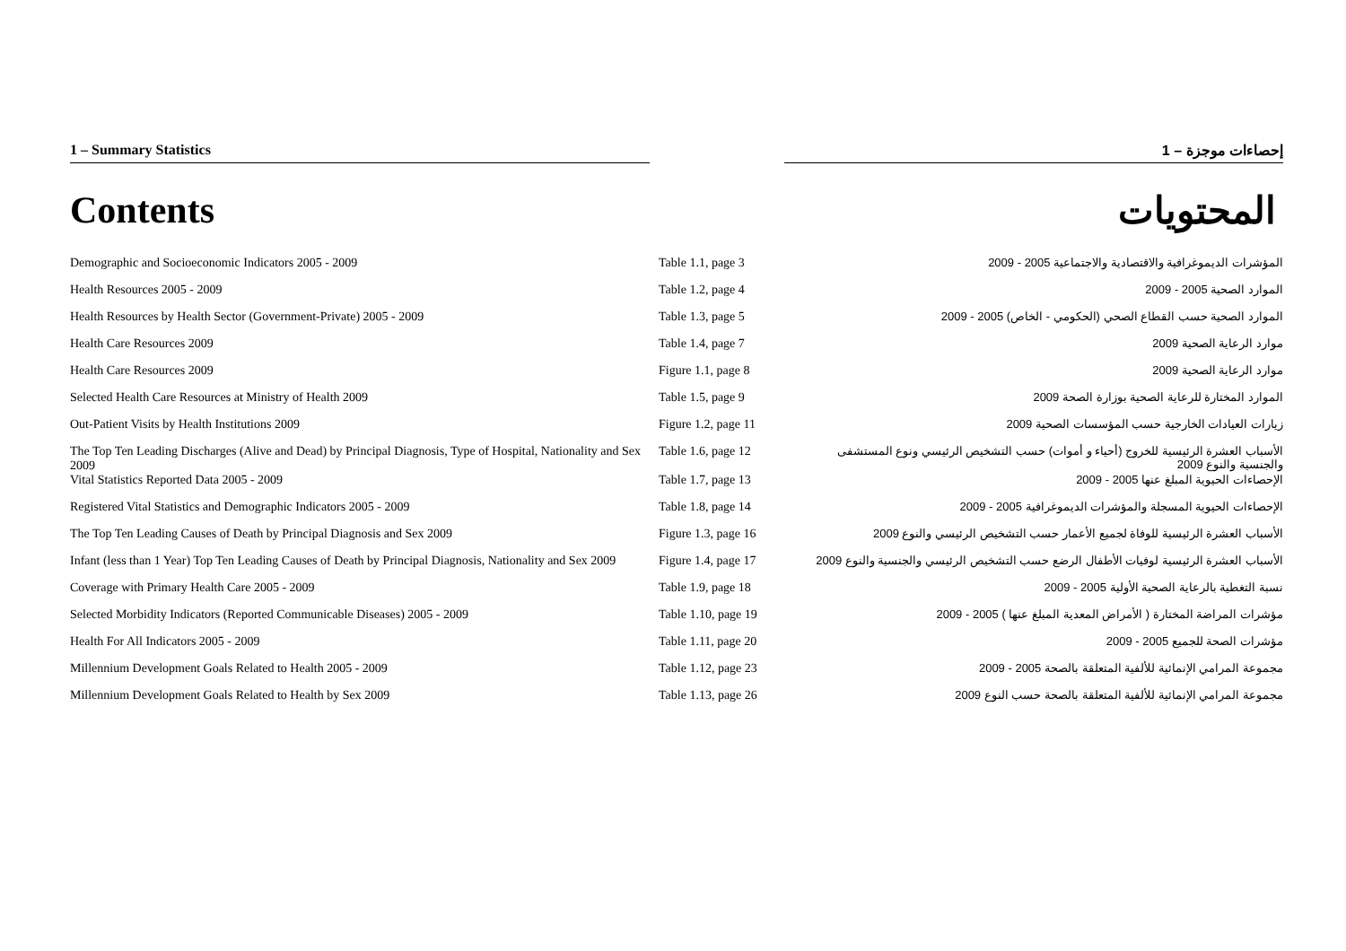1 – Summary Statistics 1 – إحصاءات موجزة
Contents المحتويات
| Demographic and Socioeconomic Indicators 2005 - 2009 | Table 1.1, page 3 | المؤشرات الديموغرافية والاقتصادية والاجتماعية 2005 - 2009 |
| Health Resources 2005 - 2009 | Table 1.2, page 4 | الموارد الصحية 2005 - 2009 |
| Health Resources by Health Sector (Government-Private) 2005 - 2009 | Table 1.3, page 5 | الموارد الصحية حسب القطاع الصحي (الحكومي - الخاص) 2005 - 2009 |
| Health Care Resources 2009 | Table 1.4, page 7 | موارد الرعاية الصحية 2009 |
| Health Care Resources 2009 | Figure 1.1, page 8 | موارد الرعاية الصحية 2009 |
| Selected Health Care Resources at Ministry of Health 2009 | Table 1.5, page 9 | الموارد المختارة للرعاية الصحية بوزارة الصحة 2009 |
| Out-Patient Visits by Health Institutions 2009 | Figure 1.2, page 11 | زيارات العيادات الخارجية حسب المؤسسات الصحية 2009 |
| The Top Ten Leading Discharges (Alive and Dead) by Principal Diagnosis, Type of Hospital, Nationality and Sex 2009 | Table 1.6, page 12 | الأسباب العشرة الرئيسية للخروج (أحياء و أموات) حسب التشخيص الرئيسي ونوع المستشفى والجنسية والنوع 2009 |
| Vital Statistics Reported Data 2005 - 2009 | Table 1.7, page 13 | الإحصاءات الحيوية المبلغ عنها 2005 - 2009 |
| Registered Vital Statistics and Demographic Indicators 2005 - 2009 | Table 1.8, page 14 | الإحصاءات الحيوية المسجلة والمؤشرات الديموغرافية 2005 - 2009 |
| The Top Ten Leading Causes of Death by Principal Diagnosis and Sex 2009 | Figure 1.3, page 16 | الأسباب العشرة الرئيسية للوفاة لجميع الأعمار حسب التشخيص الرئيسي والنوع 2009 |
| Infant (less than 1 Year) Top Ten Leading Causes of Death by Principal Diagnosis, Nationality and Sex 2009 | Figure 1.4, page 17 | الأسباب العشرة الرئيسية لوفيات الأطفال الرضع حسب التشخيص الرئيسي والجنسية والنوع 2009 |
| Coverage with Primary Health Care 2005 - 2009 | Table 1.9, page 18 | نسبة التغطية بالرعاية الصحية الأولية 2005 - 2009 |
| Selected Morbidity Indicators (Reported Communicable Diseases) 2005 - 2009 | Table 1.10, page 19 | مؤشرات المراضة المختارة ( الأمراض المعدية المبلغ عنها ) 2005 - 2009 |
| Health For All Indicators 2005 - 2009 | Table 1.11, page 20 | مؤشرات الصحة للجميع 2005 - 2009 |
| Millennium Development Goals Related to Health 2005 - 2009 | Table 1.12, page 23 | مجموعة المرامي الإنمائية للألفية المتعلقة بالصحة 2005 - 2009 |
| Millennium Development Goals Related to Health by Sex 2009 | Table 1.13, page 26 | مجموعة المرامي الإنمائية للألفية المتعلقة بالصحة حسب النوع 2009 |